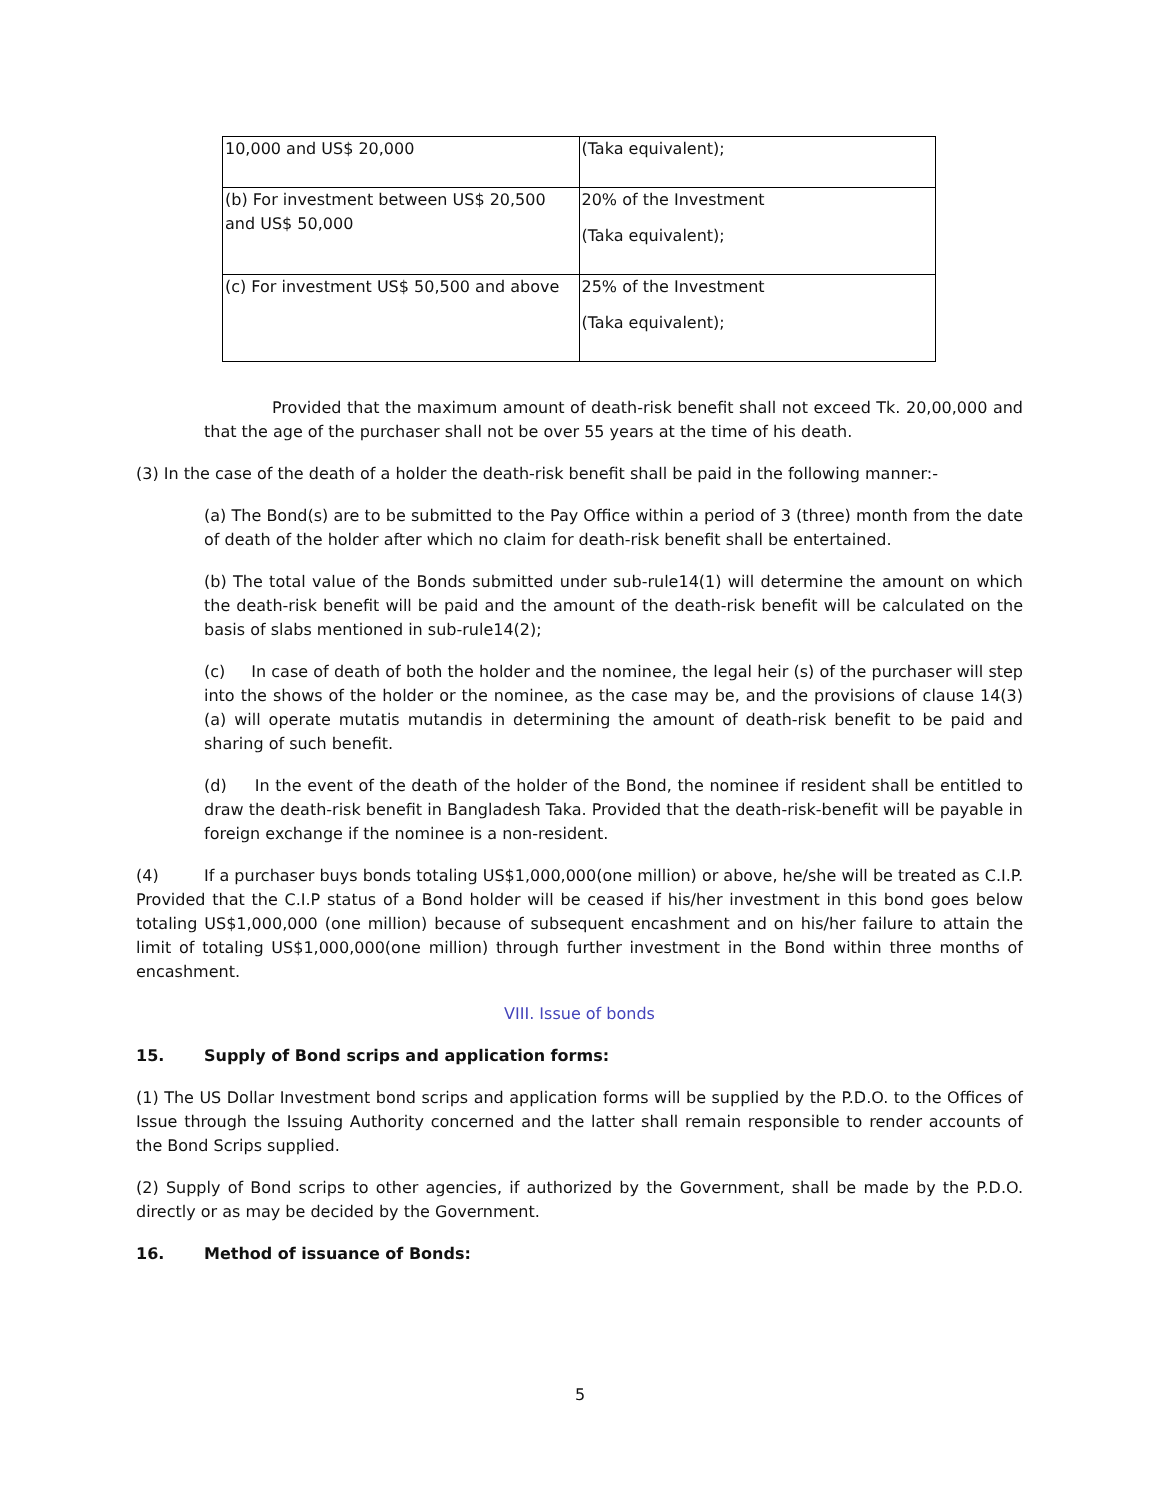| 10,000 and US$ 20,000 | (Taka equivalent); |
| (b) For investment between US$ 20,500 and US$ 50,000 | 20% of the Investment (Taka equivalent); |
| (c) For investment US$ 50,500 and above | 25% of the Investment (Taka equivalent); |
Provided that the maximum amount of death-risk benefit shall not exceed Tk. 20,00,000 and that the age of the purchaser shall not be over 55 years at the time of his death.
(3) In the case of the death of a holder the death-risk benefit shall be paid in the following manner:-
(a) The Bond(s) are to be submitted to the Pay Office within a period of 3 (three) month from the date of death of the holder after which no claim for death-risk benefit shall be entertained.
(b) The total value of the Bonds submitted under sub-rule14(1) will determine the amount on which the death-risk benefit will be paid and the amount of the death-risk benefit will be calculated on the basis of slabs mentioned in sub-rule14(2);
(c) In case of death of both the holder and the nominee, the legal heir (s) of the purchaser will step into the shows of the holder or the nominee, as the case may be, and the provisions of clause 14(3)(a) will operate mutatis mutandis in determining the amount of death-risk benefit to be paid and sharing of such benefit.
(d) In the event of the death of the holder of the Bond, the nominee if resident shall be entitled to draw the death-risk benefit in Bangladesh Taka. Provided that the death-risk-benefit will be payable in foreign exchange if the nominee is a non-resident.
(4) If a purchaser buys bonds totaling US$1,000,000(one million) or above, he/she will be treated as C.I.P. Provided that the C.I.P status of a Bond holder will be ceased if his/her investment in this bond goes below totaling US$1,000,000 (one million) because of subsequent encashment and on his/her failure to attain the limit of totaling US$1,000,000(one million) through further investment in the Bond within three months of encashment.
VIII. Issue of bonds
15. Supply of Bond scrips and application forms:
(1) The US Dollar Investment bond scrips and application forms will be supplied by the P.D.O. to the Offices of Issue through the Issuing Authority concerned and the latter shall remain responsible to render accounts of the Bond Scrips supplied.
(2) Supply of Bond scrips to other agencies, if authorized by the Government, shall be made by the P.D.O. directly or as may be decided by the Government.
16. Method of issuance of Bonds:
5